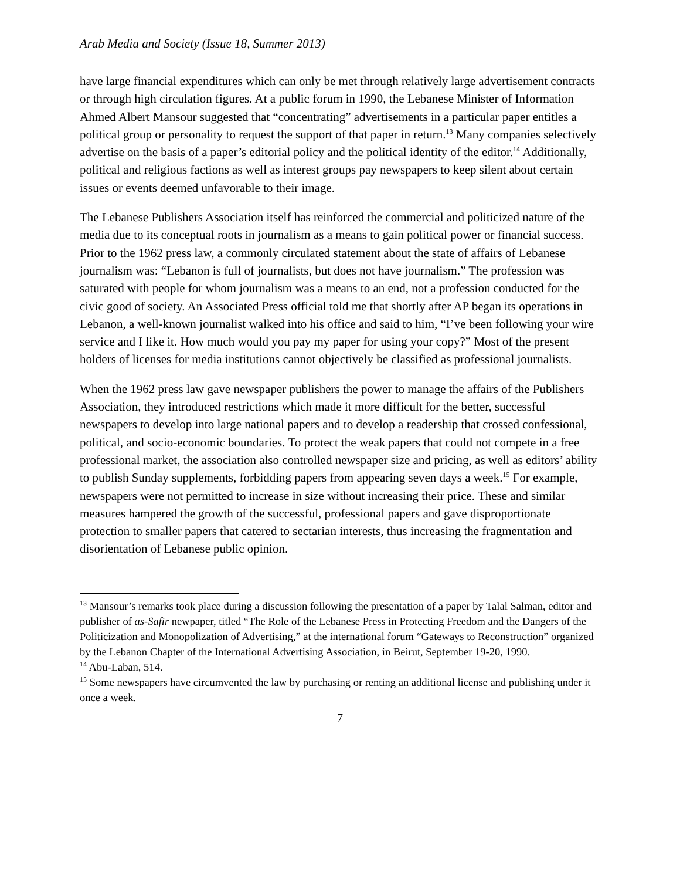Arab Media and Society (Issue 18, Summer 2013)
have large financial expenditures which can only be met through relatively large advertisement contracts or through high circulation figures. At a public forum in 1990, the Lebanese Minister of Information Ahmed Albert Mansour suggested that “concentrating” advertisements in a particular paper entitles a political group or personality to request the support of that paper in return.<sup>13</sup> Many companies selectively advertise on the basis of a paper’s editorial policy and the political identity of the editor.<sup>14</sup> Additionally, political and religious factions as well as interest groups pay newspapers to keep silent about certain issues or events deemed unfavorable to their image.
The Lebanese Publishers Association itself has reinforced the commercial and politicized nature of the media due to its conceptual roots in journalism as a means to gain political power or financial success. Prior to the 1962 press law, a commonly circulated statement about the state of affairs of Lebanese journalism was: “Lebanon is full of journalists, but does not have journalism.” The profession was saturated with people for whom journalism was a means to an end, not a profession conducted for the civic good of society. An Associated Press official told me that shortly after AP began its operations in Lebanon, a well-known journalist walked into his office and said to him, “I’ve been following your wire service and I like it. How much would you pay my paper for using your copy?” Most of the present holders of licenses for media institutions cannot objectively be classified as professional journalists.
When the 1962 press law gave newspaper publishers the power to manage the affairs of the Publishers Association, they introduced restrictions which made it more difficult for the better, successful newspapers to develop into large national papers and to develop a readership that crossed confessional, political, and socio-economic boundaries. To protect the weak papers that could not compete in a free professional market, the association also controlled newspaper size and pricing, as well as editors’ ability to publish Sunday supplements, forbidding papers from appearing seven days a week.<sup>15</sup> For example, newspapers were not permitted to increase in size without increasing their price. These and similar measures hampered the growth of the successful, professional papers and gave disproportionate protection to smaller papers that catered to sectarian interests, thus increasing the fragmentation and disorientation of Lebanese public opinion.
<sup>13</sup> Mansour’s remarks took place during a discussion following the presentation of a paper by Talal Salman, editor and publisher of as-Safir newpaper, titled “The Role of the Lebanese Press in Protecting Freedom and the Dangers of the Politicization and Monopolization of Advertising,” at the international forum “Gateways to Reconstruction” organized by the Lebanon Chapter of the International Advertising Association, in Beirut, September 19-20, 1990.
<sup>14</sup> Abu-Laban, 514.
<sup>15</sup> Some newspapers have circumvented the law by purchasing or renting an additional license and publishing under it once a week.
7